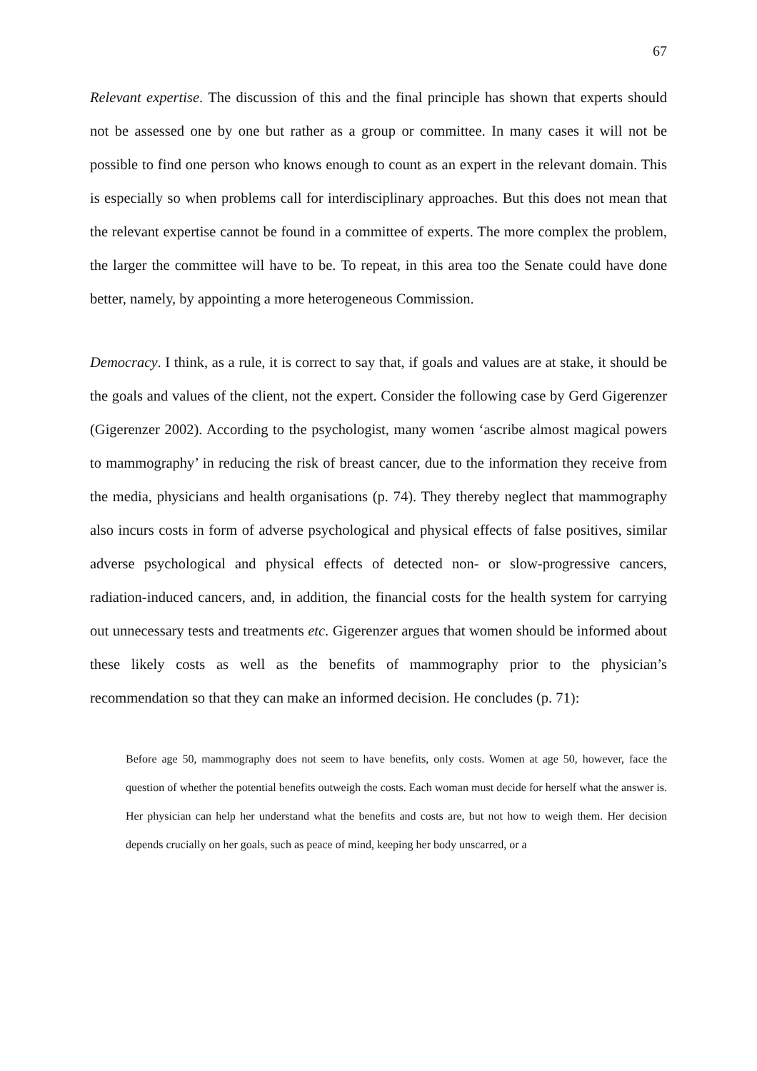67
Relevant expertise. The discussion of this and the final principle has shown that experts should not be assessed one by one but rather as a group or committee. In many cases it will not be possible to find one person who knows enough to count as an expert in the relevant domain. This is especially so when problems call for interdisciplinary approaches. But this does not mean that the relevant expertise cannot be found in a committee of experts. The more complex the problem, the larger the committee will have to be. To repeat, in this area too the Senate could have done better, namely, by appointing a more heterogeneous Commission.
Democracy. I think, as a rule, it is correct to say that, if goals and values are at stake, it should be the goals and values of the client, not the expert. Consider the following case by Gerd Gigerenzer (Gigerenzer 2002). According to the psychologist, many women ‘ascribe almost magical powers to mammography’ in reducing the risk of breast cancer, due to the information they receive from the media, physicians and health organisations (p. 74). They thereby neglect that mammography also incurs costs in form of adverse psychological and physical effects of false positives, similar adverse psychological and physical effects of detected non- or slow-progressive cancers, radiation-induced cancers, and, in addition, the financial costs for the health system for carrying out unnecessary tests and treatments etc. Gigerenzer argues that women should be informed about these likely costs as well as the benefits of mammography prior to the physician’s recommendation so that they can make an informed decision. He concludes (p. 71):
Before age 50, mammography does not seem to have benefits, only costs. Women at age 50, however, face the question of whether the potential benefits outweigh the costs. Each woman must decide for herself what the answer is. Her physician can help her understand what the benefits and costs are, but not how to weigh them. Her decision depends crucially on her goals, such as peace of mind, keeping her body unscarred, or a